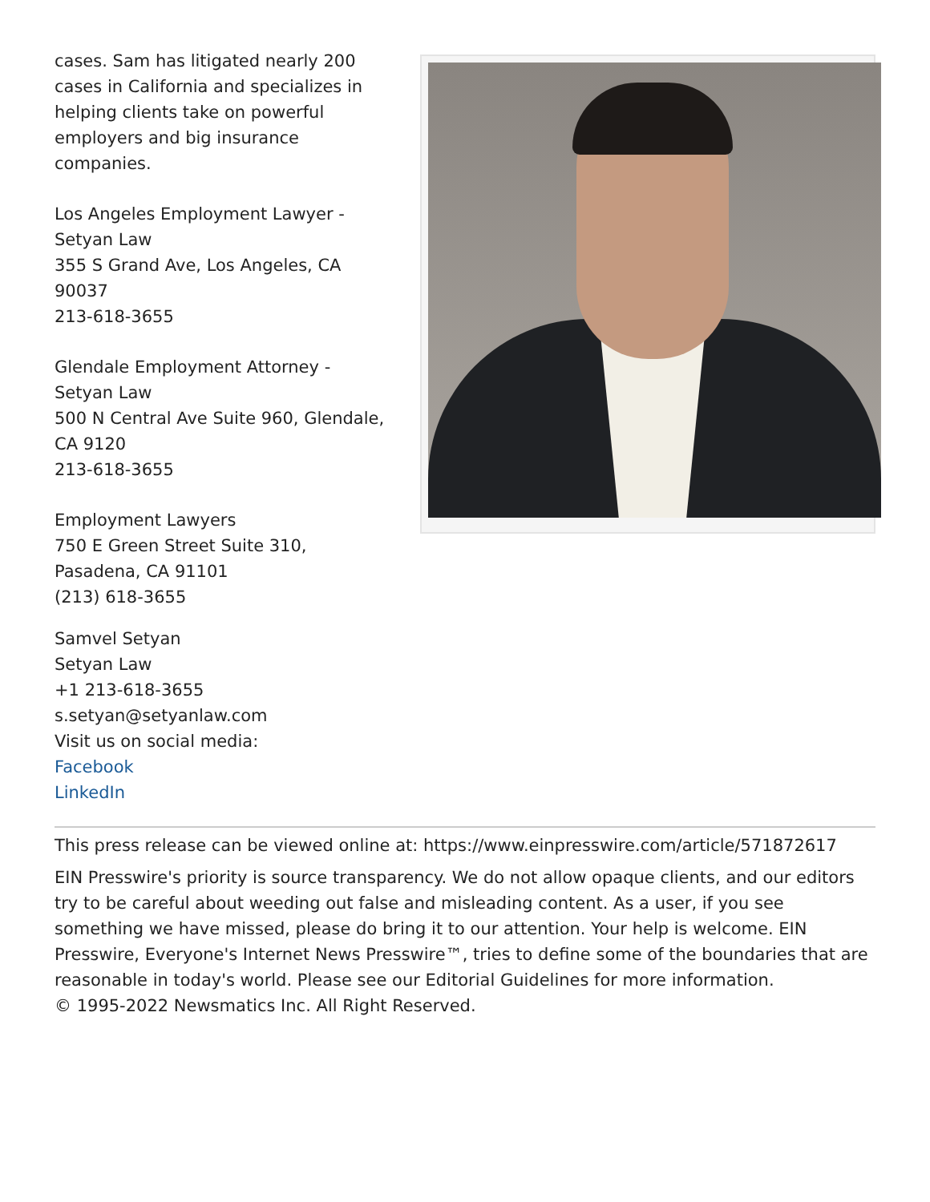cases. Sam has litigated nearly 200 cases in California and specializes in helping clients take on powerful employers and big insurance companies.
Los Angeles Employment Lawyer - Setyan Law
355 S Grand Ave, Los Angeles, CA 90037
213-618-3655
Glendale Employment Attorney - Setyan Law
500 N Central Ave Suite 960, Glendale, CA 9120
213-618-3655
Employment Lawyers
750 E Green Street Suite 310, Pasadena, CA 91101
(213) 618-3655
Samvel Setyan
Setyan Law
+1 213-618-3655
s.setyan@setyanlaw.com
Visit us on social media:
Facebook
LinkedIn
This press release can be viewed online at: https://www.einpresswire.com/article/571872617
EIN Presswire's priority is source transparency. We do not allow opaque clients, and our editors try to be careful about weeding out false and misleading content. As a user, if you see something we have missed, please do bring it to our attention. Your help is welcome. EIN Presswire, Everyone's Internet News Presswire™, tries to define some of the boundaries that are reasonable in today's world. Please see our Editorial Guidelines for more information.
© 1995-2022 Newsmatics Inc. All Right Reserved.